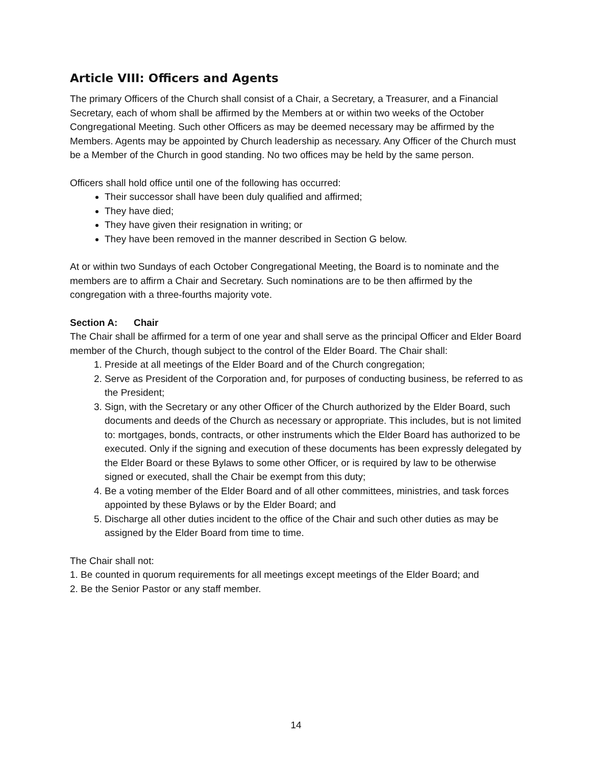Article VIII: Officers and Agents
The primary Officers of the Church shall consist of a Chair, a Secretary, a Treasurer, and a Financial Secretary, each of whom shall be affirmed by the Members at or within two weeks of the October Congregational Meeting. Such other Officers as may be deemed necessary may be affirmed by the Members. Agents may be appointed by Church leadership as necessary. Any Officer of the Church must be a Member of the Church in good standing. No two offices may be held by the same person.
Officers shall hold office until one of the following has occurred:
Their successor shall have been duly qualified and affirmed;
They have died;
They have given their resignation in writing; or
They have been removed in the manner described in Section G below.
At or within two Sundays of each October Congregational Meeting, the Board is to nominate and the members are to affirm a Chair and Secretary. Such nominations are to be then affirmed by the congregation with a three-fourths majority vote.
Section A: Chair
The Chair shall be affirmed for a term of one year and shall serve as the principal Officer and Elder Board member of the Church, though subject to the control of the Elder Board. The Chair shall:
1. Preside at all meetings of the Elder Board and of the Church congregation;
2. Serve as President of the Corporation and, for purposes of conducting business, be referred to as the President;
3. Sign, with the Secretary or any other Officer of the Church authorized by the Elder Board, such documents and deeds of the Church as necessary or appropriate. This includes, but is not limited to: mortgages, bonds, contracts, or other instruments which the Elder Board has authorized to be executed. Only if the signing and execution of these documents has been expressly delegated by the Elder Board or these Bylaws to some other Officer, or is required by law to be otherwise signed or executed, shall the Chair be exempt from this duty;
4. Be a voting member of the Elder Board and of all other committees, ministries, and task forces appointed by these Bylaws or by the Elder Board; and
5. Discharge all other duties incident to the office of the Chair and such other duties as may be assigned by the Elder Board from time to time.
The Chair shall not:
1. Be counted in quorum requirements for all meetings except meetings of the Elder Board; and
2. Be the Senior Pastor or any staff member.
14